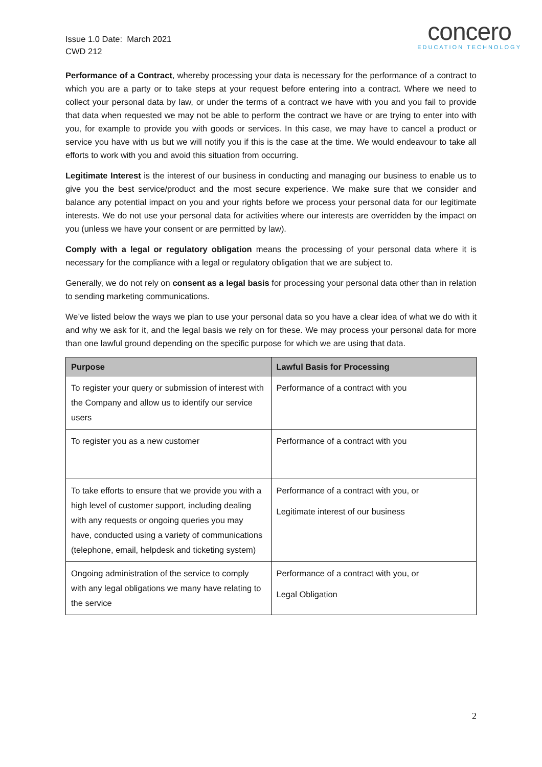Issue 1.0 Date: March 2021
CWD 212
concero
EDUCATION TECHNOLOGY
Performance of a Contract, whereby processing your data is necessary for the performance of a contract to which you are a party or to take steps at your request before entering into a contract. Where we need to collect your personal data by law, or under the terms of a contract we have with you and you fail to provide that data when requested we may not be able to perform the contract we have or are trying to enter into with you, for example to provide you with goods or services. In this case, we may have to cancel a product or service you have with us but we will notify you if this is the case at the time. We would endeavour to take all efforts to work with you and avoid this situation from occurring.
Legitimate Interest is the interest of our business in conducting and managing our business to enable us to give you the best service/product and the most secure experience. We make sure that we consider and balance any potential impact on you and your rights before we process your personal data for our legitimate interests. We do not use your personal data for activities where our interests are overridden by the impact on you (unless we have your consent or are permitted by law).
Comply with a legal or regulatory obligation means the processing of your personal data where it is necessary for the compliance with a legal or regulatory obligation that we are subject to.
Generally, we do not rely on consent as a legal basis for processing your personal data other than in relation to sending marketing communications.
We’ve listed below the ways we plan to use your personal data so you have a clear idea of what we do with it and why we ask for it, and the legal basis we rely on for these. We may process your personal data for more than one lawful ground depending on the specific purpose for which we are using that data.
| Purpose | Lawful Basis for Processing |
| --- | --- |
| To register your query or submission of interest with the Company and allow us to identify our service users | Performance of a contract with you |
| To register you as a new customer | Performance of a contract with you |
| To take efforts to ensure that we provide you with a high level of customer support, including dealing with any requests or ongoing queries you may have, conducted using a variety of communications (telephone, email, helpdesk and ticketing system) | Performance of a contract with you, or Legitimate interest of our business |
| Ongoing administration of the service to comply with any legal obligations we many have relating to the service | Performance of a contract with you, or Legal Obligation |
2